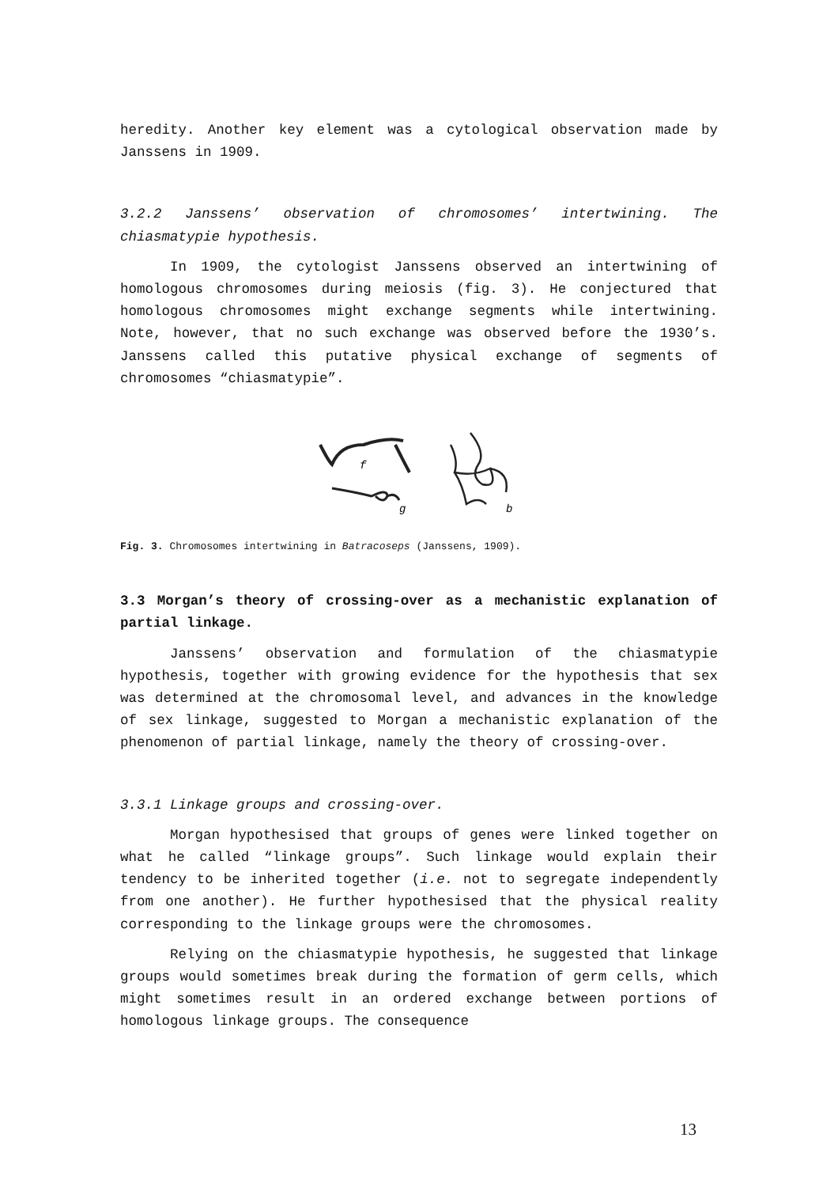heredity. Another key element was a cytological observation made by Janssens in 1909.
3.2.2 Janssens’ observation of chromosomes’ intertwining. The chiasmatypie hypothesis.
In 1909, the cytologist Janssens observed an intertwining of homologous chromosomes during meiosis (fig. 3). He conjectured that homologous chromosomes might exchange segments while intertwining. Note, however, that no such exchange was observed before the 1930’s. Janssens called this putative physical exchange of segments of chromosomes “chiasmatypie”.
f
g
b
Fig. 3. Chromosomes intertwining in Batracoseps (Janssens, 1909).
3.3 Morgan’s theory of crossing-over as a mechanistic explanation of partial linkage.
Janssens’ observation and formulation of the chiasmatypie hypothesis, together with growing evidence for the hypothesis that sex was determined at the chromosomal level, and advances in the knowledge of sex linkage, suggested to Morgan a mechanistic explanation of the phenomenon of partial linkage, namely the theory of crossing-over.
3.3.1 Linkage groups and crossing-over.
Morgan hypothesised that groups of genes were linked together on what he called “linkage groups”. Such linkage would explain their tendency to be inherited together (i.e. not to segregate independently from one another). He further hypothesised that the physical reality corresponding to the linkage groups were the chromosomes.
Relying on the chiasmatypie hypothesis, he suggested that linkage groups would sometimes break during the formation of germ cells, which might sometimes result in an ordered exchange between portions of homologous linkage groups. The consequence
13